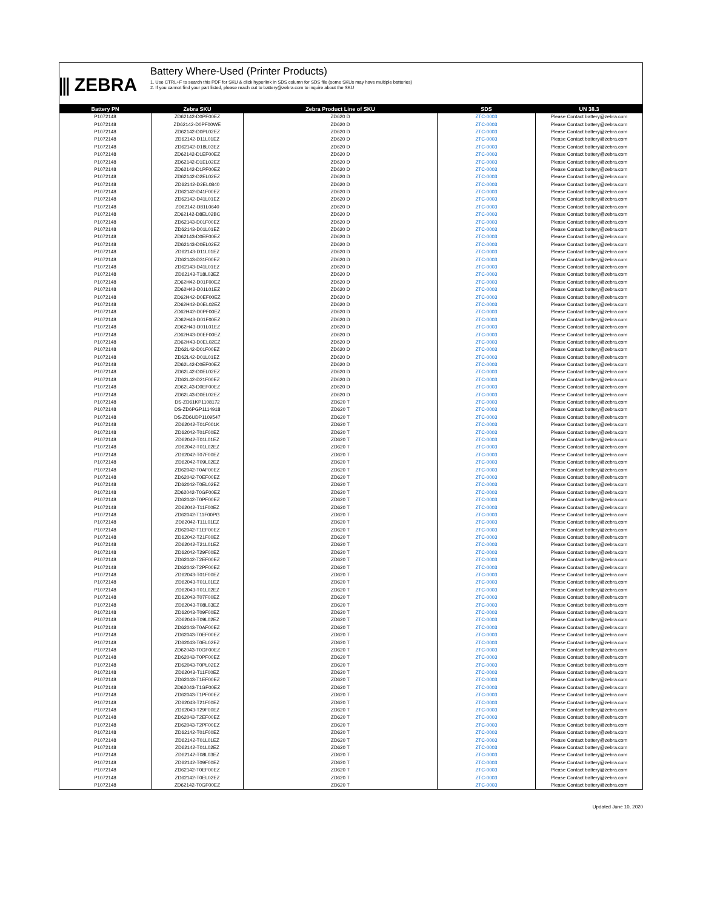⫼ ZEBRA
Battery Where-Used (Printer Products)
1. Use CTRL+F to search this PDF for SKU & click hyperlink in SDS column for SDS file (some SKUs may have multiple batteries)
2. If you cannot find your part listed, please reach out to battery@zebra.com to inquire about the SKU
| Battery PN | Zebra SKU | Zebra Product Line of SKU | SDS | UN 38.3 |
| --- | --- | --- | --- | --- |
| P1072148 | ZD62142-D0PF00EZ | ZD620 D | ZTC-0003 | Please Contact battery@zebra.com |
| P1072148 | ZD62142-D0PF00WE | ZD620 D | ZTC-0003 | Please Contact battery@zebra.com |
| P1072148 | ZD62142-D0PL02EZ | ZD620 D | ZTC-0003 | Please Contact battery@zebra.com |
| P1072148 | ZD62142-D11L01EZ | ZD620 D | ZTC-0003 | Please Contact battery@zebra.com |
| P1072148 | ZD62142-D18L03EZ | ZD620 D | ZTC-0003 | Please Contact battery@zebra.com |
| P1072148 | ZD62142-D1EF00EZ | ZD620 D | ZTC-0003 | Please Contact battery@zebra.com |
| P1072148 | ZD62142-D1EL02EZ | ZD620 D | ZTC-0003 | Please Contact battery@zebra.com |
| P1072148 | ZD62142-D1PF00EZ | ZD620 D | ZTC-0003 | Please Contact battery@zebra.com |
| P1072148 | ZD62142-D2EL02EZ | ZD620 D | ZTC-0003 | Please Contact battery@zebra.com |
| P1072148 | ZD62142-D2EL0840 | ZD620 D | ZTC-0003 | Please Contact battery@zebra.com |
| P1072148 | ZD62142-D41F00EZ | ZD620 D | ZTC-0003 | Please Contact battery@zebra.com |
| P1072148 | ZD62142-D41L01EZ | ZD620 D | ZTC-0003 | Please Contact battery@zebra.com |
| P1072148 | ZD62142-D81L0640 | ZD620 D | ZTC-0003 | Please Contact battery@zebra.com |
| P1072148 | ZD62142-D8EL02BC | ZD620 D | ZTC-0003 | Please Contact battery@zebra.com |
| P1072148 | ZD62143-D01F00EZ | ZD620 D | ZTC-0003 | Please Contact battery@zebra.com |
| P1072148 | ZD62143-D01L01EZ | ZD620 D | ZTC-0003 | Please Contact battery@zebra.com |
| P1072148 | ZD62143-D0EF00EZ | ZD620 D | ZTC-0003 | Please Contact battery@zebra.com |
| P1072148 | ZD62143-D0EL02EZ | ZD620 D | ZTC-0003 | Please Contact battery@zebra.com |
| P1072148 | ZD62143-D11L01EZ | ZD620 D | ZTC-0003 | Please Contact battery@zebra.com |
| P1072148 | ZD62143-D31F00EZ | ZD620 D | ZTC-0003 | Please Contact battery@zebra.com |
| P1072148 | ZD62143-D41L01EZ | ZD620 D | ZTC-0003 | Please Contact battery@zebra.com |
| P1072148 | ZD62143-T18L03EZ | ZD620 D | ZTC-0003 | Please Contact battery@zebra.com |
| P1072148 | ZD62H42-D01F00EZ | ZD620 D | ZTC-0003 | Please Contact battery@zebra.com |
| P1072148 | ZD62H42-D01L01EZ | ZD620 D | ZTC-0003 | Please Contact battery@zebra.com |
| P1072148 | ZD62H42-D0EF00EZ | ZD620 D | ZTC-0003 | Please Contact battery@zebra.com |
| P1072148 | ZD62H42-D0EL02EZ | ZD620 D | ZTC-0003 | Please Contact battery@zebra.com |
| P1072148 | ZD62H42-D0PF00EZ | ZD620 D | ZTC-0003 | Please Contact battery@zebra.com |
| P1072148 | ZD62H43-D01F00EZ | ZD620 D | ZTC-0003 | Please Contact battery@zebra.com |
| P1072148 | ZD62H43-D01L01EZ | ZD620 D | ZTC-0003 | Please Contact battery@zebra.com |
| P1072148 | ZD62H43-D0EF00EZ | ZD620 D | ZTC-0003 | Please Contact battery@zebra.com |
| P1072148 | ZD62H43-D0EL02EZ | ZD620 D | ZTC-0003 | Please Contact battery@zebra.com |
| P1072148 | ZD62L42-D01F00EZ | ZD620 D | ZTC-0003 | Please Contact battery@zebra.com |
| P1072148 | ZD62L42-D01L01EZ | ZD620 D | ZTC-0003 | Please Contact battery@zebra.com |
| P1072148 | ZD62L42-D0EF00EZ | ZD620 D | ZTC-0003 | Please Contact battery@zebra.com |
| P1072148 | ZD62L42-D0EL02EZ | ZD620 D | ZTC-0003 | Please Contact battery@zebra.com |
| P1072148 | ZD62L42-D21F00EZ | ZD620 D | ZTC-0003 | Please Contact battery@zebra.com |
| P1072148 | ZD62L43-D0EF00EZ | ZD620 D | ZTC-0003 | Please Contact battery@zebra.com |
| P1072148 | ZD62L43-D0EL02EZ | ZD620 D | ZTC-0003 | Please Contact battery@zebra.com |
| P1072148 | DS-ZD61KP1108172 | ZD620 T | ZTC-0003 | Please Contact battery@zebra.com |
| P1072148 | DS-ZD6PGP1114918 | ZD620 T | ZTC-0003 | Please Contact battery@zebra.com |
| P1072148 | DS-ZD6UDP1109547 | ZD620 T | ZTC-0003 | Please Contact battery@zebra.com |
| P1072148 | ZD62042-T01F001K | ZD620 T | ZTC-0003 | Please Contact battery@zebra.com |
| P1072148 | ZD62042-T01F00EZ | ZD620 T | ZTC-0003 | Please Contact battery@zebra.com |
| P1072148 | ZD62042-T01L01EZ | ZD620 T | ZTC-0003 | Please Contact battery@zebra.com |
| P1072148 | ZD62042-T01L02EZ | ZD620 T | ZTC-0003 | Please Contact battery@zebra.com |
| P1072148 | ZD62042-T07F00EZ | ZD620 T | ZTC-0003 | Please Contact battery@zebra.com |
| P1072148 | ZD62042-T09L02EZ | ZD620 T | ZTC-0003 | Please Contact battery@zebra.com |
| P1072148 | ZD62042-T0AF00EZ | ZD620 T | ZTC-0003 | Please Contact battery@zebra.com |
| P1072148 | ZD62042-T0EF00EZ | ZD620 T | ZTC-0003 | Please Contact battery@zebra.com |
| P1072148 | ZD62042-T0EL02EZ | ZD620 T | ZTC-0003 | Please Contact battery@zebra.com |
| P1072148 | ZD62042-T0GF00EZ | ZD620 T | ZTC-0003 | Please Contact battery@zebra.com |
| P1072148 | ZD62042-T0PF00EZ | ZD620 T | ZTC-0003 | Please Contact battery@zebra.com |
| P1072148 | ZD62042-T11F00EZ | ZD620 T | ZTC-0003 | Please Contact battery@zebra.com |
| P1072148 | ZD62042-T11F00PG | ZD620 T | ZTC-0003 | Please Contact battery@zebra.com |
| P1072148 | ZD62042-T11L01EZ | ZD620 T | ZTC-0003 | Please Contact battery@zebra.com |
| P1072148 | ZD62042-T1EF00EZ | ZD620 T | ZTC-0003 | Please Contact battery@zebra.com |
| P1072148 | ZD62042-T21F00EZ | ZD620 T | ZTC-0003 | Please Contact battery@zebra.com |
| P1072148 | ZD62042-T21L01EZ | ZD620 T | ZTC-0003 | Please Contact battery@zebra.com |
| P1072148 | ZD62042-T29F00EZ | ZD620 T | ZTC-0003 | Please Contact battery@zebra.com |
| P1072148 | ZD62042-T2EF00EZ | ZD620 T | ZTC-0003 | Please Contact battery@zebra.com |
| P1072148 | ZD62042-T2PF00EZ | ZD620 T | ZTC-0003 | Please Contact battery@zebra.com |
| P1072148 | ZD62043-T01F00EZ | ZD620 T | ZTC-0003 | Please Contact battery@zebra.com |
| P1072148 | ZD62043-T01L01EZ | ZD620 T | ZTC-0003 | Please Contact battery@zebra.com |
| P1072148 | ZD62043-T01L02EZ | ZD620 T | ZTC-0003 | Please Contact battery@zebra.com |
| P1072148 | ZD62043-T07F00EZ | ZD620 T | ZTC-0003 | Please Contact battery@zebra.com |
| P1072148 | ZD62043-T08L03EZ | ZD620 T | ZTC-0003 | Please Contact battery@zebra.com |
| P1072148 | ZD62043-T09F00EZ | ZD620 T | ZTC-0003 | Please Contact battery@zebra.com |
| P1072148 | ZD62043-T09L02EZ | ZD620 T | ZTC-0003 | Please Contact battery@zebra.com |
| P1072148 | ZD62043-T0AF00EZ | ZD620 T | ZTC-0003 | Please Contact battery@zebra.com |
| P1072148 | ZD62043-T0EF00EZ | ZD620 T | ZTC-0003 | Please Contact battery@zebra.com |
| P1072148 | ZD62043-T0EL02EZ | ZD620 T | ZTC-0003 | Please Contact battery@zebra.com |
| P1072148 | ZD62043-T0GF00EZ | ZD620 T | ZTC-0003 | Please Contact battery@zebra.com |
| P1072148 | ZD62043-T0PF00EZ | ZD620 T | ZTC-0003 | Please Contact battery@zebra.com |
| P1072148 | ZD62043-T0PL02EZ | ZD620 T | ZTC-0003 | Please Contact battery@zebra.com |
| P1072148 | ZD62043-T11F00EZ | ZD620 T | ZTC-0003 | Please Contact battery@zebra.com |
| P1072148 | ZD62043-T1EF00EZ | ZD620 T | ZTC-0003 | Please Contact battery@zebra.com |
| P1072148 | ZD62043-T1GF00EZ | ZD620 T | ZTC-0003 | Please Contact battery@zebra.com |
| P1072148 | ZD62043-T1PF00EZ | ZD620 T | ZTC-0003 | Please Contact battery@zebra.com |
| P1072148 | ZD62043-T21F00EZ | ZD620 T | ZTC-0003 | Please Contact battery@zebra.com |
| P1072148 | ZD62043-T29F00EZ | ZD620 T | ZTC-0003 | Please Contact battery@zebra.com |
| P1072148 | ZD62043-T2EF00EZ | ZD620 T | ZTC-0003 | Please Contact battery@zebra.com |
| P1072148 | ZD62043-T2PF00EZ | ZD620 T | ZTC-0003 | Please Contact battery@zebra.com |
| P1072148 | ZD62142-T01F00EZ | ZD620 T | ZTC-0003 | Please Contact battery@zebra.com |
| P1072148 | ZD62142-T01L01EZ | ZD620 T | ZTC-0003 | Please Contact battery@zebra.com |
| P1072148 | ZD62142-T01L02EZ | ZD620 T | ZTC-0003 | Please Contact battery@zebra.com |
| P1072148 | ZD62142-T08L03EZ | ZD620 T | ZTC-0003 | Please Contact battery@zebra.com |
| P1072148 | ZD62142-T09F00EZ | ZD620 T | ZTC-0003 | Please Contact battery@zebra.com |
| P1072148 | ZD62142-T0EF00EZ | ZD620 T | ZTC-0003 | Please Contact battery@zebra.com |
| P1072148 | ZD62142-T0EL02EZ | ZD620 T | ZTC-0003 | Please Contact battery@zebra.com |
| P1072148 | ZD62142-T0GF00EZ | ZD620 T | ZTC-0003 | Please Contact battery@zebra.com |
Updated June 10, 2020